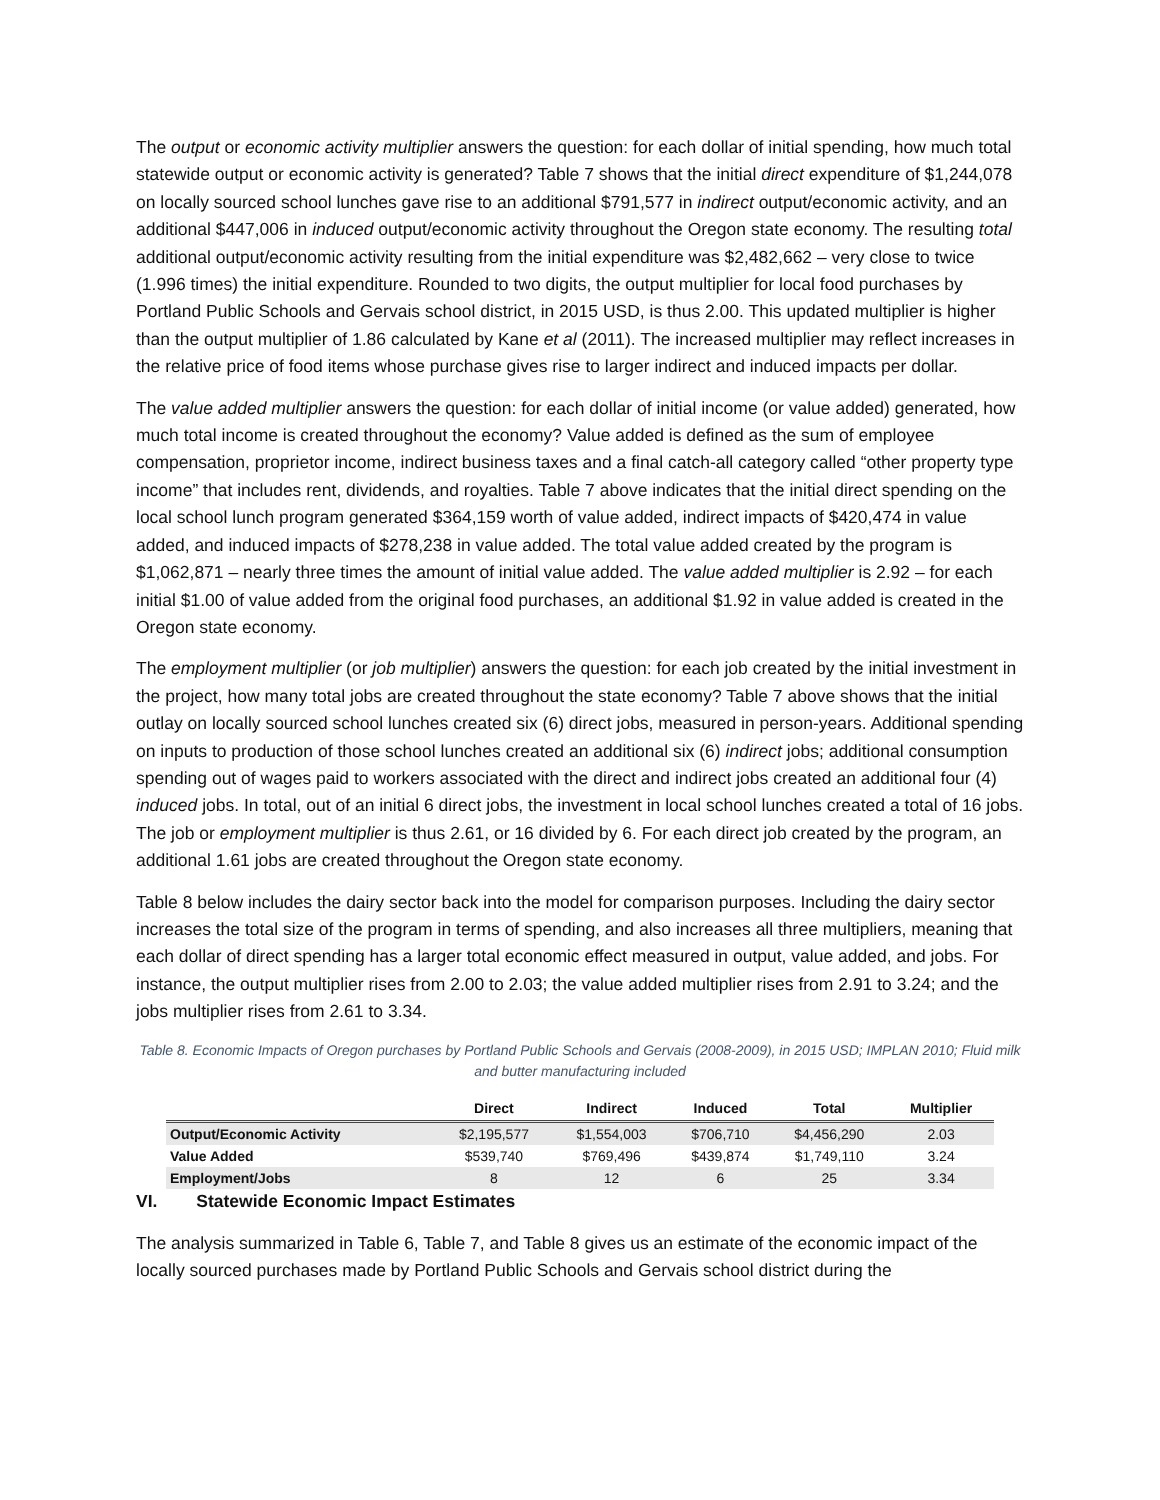The output or economic activity multiplier answers the question: for each dollar of initial spending, how much total statewide output or economic activity is generated? Table 7 shows that the initial direct expenditure of $1,244,078 on locally sourced school lunches gave rise to an additional $791,577 in indirect output/economic activity, and an additional $447,006 in induced output/economic activity throughout the Oregon state economy. The resulting total additional output/economic activity resulting from the initial expenditure was $2,482,662 – very close to twice (1.996 times) the initial expenditure. Rounded to two digits, the output multiplier for local food purchases by Portland Public Schools and Gervais school district, in 2015 USD, is thus 2.00. This updated multiplier is higher than the output multiplier of 1.86 calculated by Kane et al (2011). The increased multiplier may reflect increases in the relative price of food items whose purchase gives rise to larger indirect and induced impacts per dollar.
The value added multiplier answers the question: for each dollar of initial income (or value added) generated, how much total income is created throughout the economy? Value added is defined as the sum of employee compensation, proprietor income, indirect business taxes and a final catch-all category called “other property type income” that includes rent, dividends, and royalties. Table 7 above indicates that the initial direct spending on the local school lunch program generated $364,159 worth of value added, indirect impacts of $420,474 in value added, and induced impacts of $278,238 in value added. The total value added created by the program is $1,062,871 – nearly three times the amount of initial value added. The value added multiplier is 2.92 – for each initial $1.00 of value added from the original food purchases, an additional $1.92 in value added is created in the Oregon state economy.
The employment multiplier (or job multiplier) answers the question: for each job created by the initial investment in the project, how many total jobs are created throughout the state economy? Table 7 above shows that the initial outlay on locally sourced school lunches created six (6) direct jobs, measured in person-years. Additional spending on inputs to production of those school lunches created an additional six (6) indirect jobs; additional consumption spending out of wages paid to workers associated with the direct and indirect jobs created an additional four (4) induced jobs. In total, out of an initial 6 direct jobs, the investment in local school lunches created a total of 16 jobs. The job or employment multiplier is thus 2.61, or 16 divided by 6. For each direct job created by the program, an additional 1.61 jobs are created throughout the Oregon state economy.
Table 8 below includes the dairy sector back into the model for comparison purposes. Including the dairy sector increases the total size of the program in terms of spending, and also increases all three multipliers, meaning that each dollar of direct spending has a larger total economic effect measured in output, value added, and jobs. For instance, the output multiplier rises from 2.00 to 2.03; the value added multiplier rises from 2.91 to 3.24; and the jobs multiplier rises from 2.61 to 3.34.
Table 8. Economic Impacts of Oregon purchases by Portland Public Schools and Gervais (2008-2009), in 2015 USD; IMPLAN 2010; Fluid milk and butter manufacturing included
| | Direct | Indirect | Induced | Total | Multiplier |
| --- | --- | --- | --- | --- | --- |
| Output/Economic Activity | $2,195,577 | $1,554,003 | $706,710 | $4,456,290 | 2.03 |
| Value Added | $539,740 | $769,496 | $439,874 | $1,749,110 | 3.24 |
| Employment/Jobs | 8 | 12 | 6 | 25 | 3.34 |
VI. Statewide Economic Impact Estimates
The analysis summarized in Table 6, Table 7, and Table 8 gives us an estimate of the economic impact of the locally sourced purchases made by Portland Public Schools and Gervais school district during the